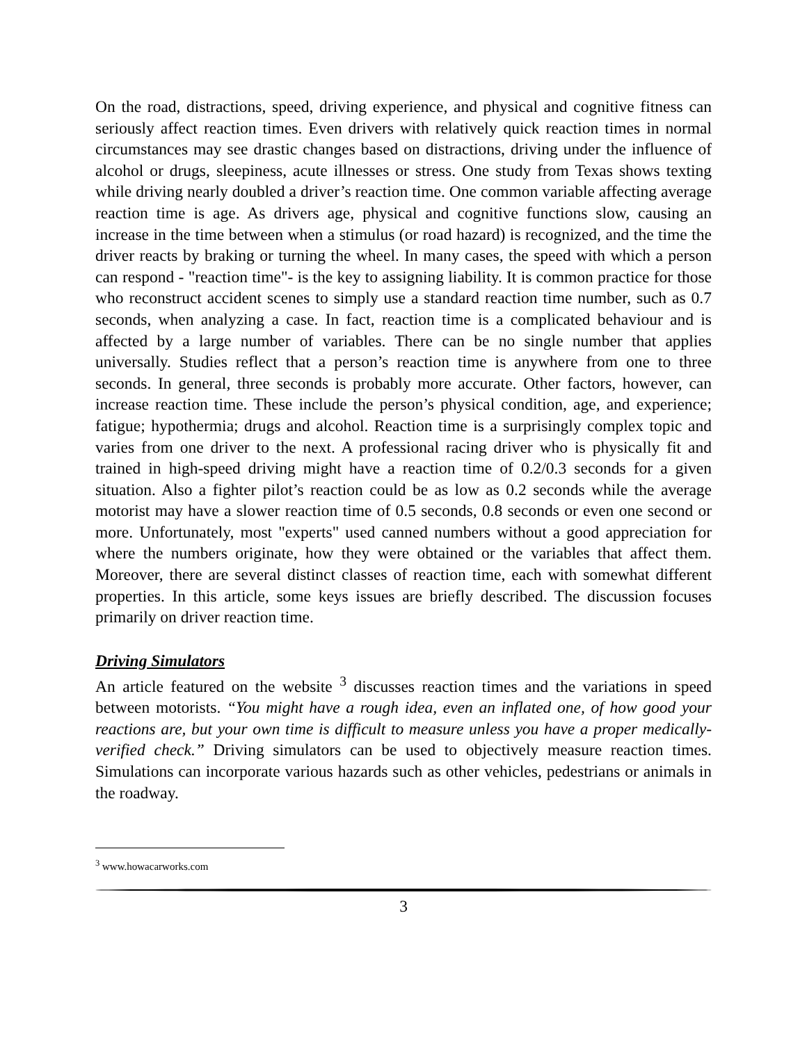On the road, distractions, speed, driving experience, and physical and cognitive fitness can seriously affect reaction times. Even drivers with relatively quick reaction times in normal circumstances may see drastic changes based on distractions, driving under the influence of alcohol or drugs, sleepiness, acute illnesses or stress. One study from Texas shows texting while driving nearly doubled a driver’s reaction time. One common variable affecting average reaction time is age. As drivers age, physical and cognitive functions slow, causing an increase in the time between when a stimulus (or road hazard) is recognized, and the time the driver reacts by braking or turning the wheel. In many cases, the speed with which a person can respond - "reaction time"- is the key to assigning liability. It is common practice for those who reconstruct accident scenes to simply use a standard reaction time number, such as 0.7 seconds, when analyzing a case. In fact, reaction time is a complicated behaviour and is affected by a large number of variables. There can be no single number that applies universally. Studies reflect that a person’s reaction time is anywhere from one to three seconds. In general, three seconds is probably more accurate. Other factors, however, can increase reaction time. These include the person’s physical condition, age, and experience; fatigue; hypothermia; drugs and alcohol. Reaction time is a surprisingly complex topic and varies from one driver to the next. A professional racing driver who is physically fit and trained in high-speed driving might have a reaction time of 0.2/0.3 seconds for a given situation. Also a fighter pilot’s reaction could be as low as 0.2 seconds while the average motorist may have a slower reaction time of 0.5 seconds, 0.8 seconds or even one second or more. Unfortunately, most "experts" used canned numbers without a good appreciation for where the numbers originate, how they were obtained or the variables that affect them. Moreover, there are several distinct classes of reaction time, each with somewhat different properties. In this article, some keys issues are briefly described. The discussion focuses primarily on driver reaction time.
Driving Simulators
An article featured on the website <sup>3</sup> discusses reaction times and the variations in speed between motorists. “You might have a rough idea, even an inflated one, of how good your reactions are, but your own time is difficult to measure unless you have a proper medically-verified check.” Driving simulators can be used to objectively measure reaction times. Simulations can incorporate various hazards such as other vehicles, pedestrians or animals in the roadway.
<sup>3</sup> www.howacarworks.com
3